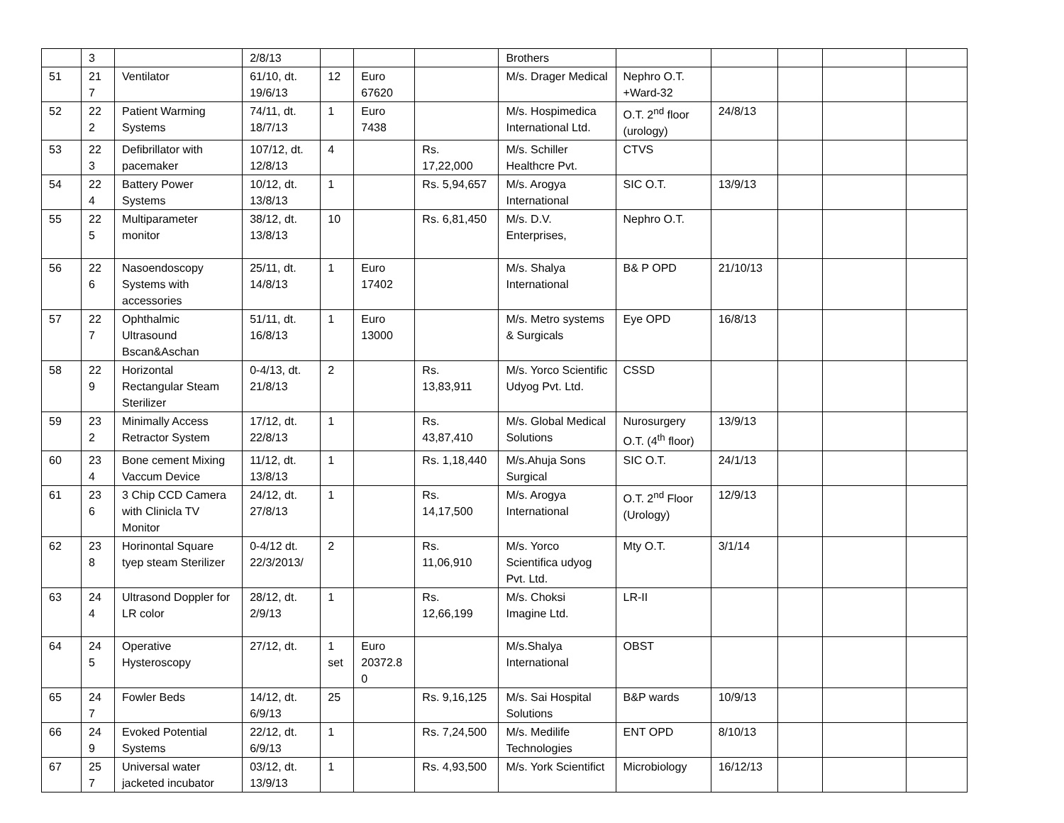| | 3 | | 2/8/13 | | | | Brothers | | | | | |
| 51 | 21 7 | Ventilator | 61/10, dt. 19/6/13 | 12 | Euro 67620 | | M/s. Drager Medical | Nephro O.T. +Ward-32 | | | | |
| 52 | 22 2 | Patient Warming Systems | 74/11, dt. 18/7/13 | 1 | Euro 7438 | | M/s. Hospimedica International Ltd. | O.T. 2<sup>nd</sup> floor (urology) | 24/8/13 | | | |
| 53 | 22 3 | Defibrillator with pacemaker | 107/12, dt. 12/8/13 | 4 | | Rs. 17,22,000 | M/s. Schiller Healthcre Pvt. | CTVS | | | | |
| 54 | 22 4 | Battery Power Systems | 10/12, dt. 13/8/13 | 1 | | Rs. 5,94,657 | M/s. Arogya International | SIC O.T. | 13/9/13 | | | |
| 55 | 22 5 | Multiparameter monitor | 38/12, dt. 13/8/13 | 10 | | Rs. 6,81,450 | M/s. D.V. Enterprises, | Nephro O.T. | | | | |
| 56 | 22 6 | Nasoendoscopy Systems with accessories | 25/11, dt. 14/8/13 | 1 | Euro 17402 | | M/s. Shalya International | B& P OPD | 21/10/13 | | | |
| 57 | 22 7 | Ophthalmic Ultrasound Bscan&Aschan | 51/11, dt. 16/8/13 | 1 | Euro 13000 | | M/s. Metro systems & Surgicals | Eye OPD | 16/8/13 | | | |
| 58 | 22 9 | Horizontal Rectangular Steam Sterilizer | 0-4/13, dt. 21/8/13 | 2 | | Rs. 13,83,911 | M/s. Yorco Scientific Udyog Pvt. Ltd. | CSSD | | | | |
| 59 | 23 2 | Minimally Access Retractor System | 17/12, dt. 22/8/13 | 1 | | Rs. 43,87,410 | M/s. Global Medical Solutions | Nurosurgery O.T. (4<sup>th</sup> floor) | 13/9/13 | | | |
| 60 | 23 4 | Bone cement Mixing Vaccum Device | 11/12, dt. 13/8/13 | 1 | | Rs. 1,18,440 | M/s.Ahuja Sons Surgical | SIC O.T. | 24/1/13 | | | |
| 61 | 23 6 | 3 Chip CCD Camera with Clinicla TV Monitor | 24/12, dt. 27/8/13 | 1 | | Rs. 14,17,500 | M/s. Arogya International | O.T. 2<sup>nd</sup> Floor (Urology) | 12/9/13 | | | |
| 62 | 23 8 | Horinontal Square tyep steam Sterilizer | 0-4/12 dt. 22/3/2013/ | 2 | | Rs. 11,06,910 | M/s. Yorco Scientifica udyog Pvt. Ltd. | Mty O.T. | 3/1/14 | | | |
| 63 | 24 4 | Ultrasond Doppler for LR color | 28/12, dt. 2/9/13 | 1 | | Rs. 12,66,199 | M/s. Choksi Imagine Ltd. | LR-II | | | | |
| 64 | 24 5 | Operative Hysteroscopy | 27/12, dt. | 1 set | Euro 20372.8 0 | | M/s.Shalya International | OBST | | | | |
| 65 | 24 7 | Fowler Beds | 14/12, dt. 6/9/13 | 25 | | Rs. 9,16,125 | M/s. Sai Hospital Solutions | B&P wards | 10/9/13 | | | |
| 66 | 24 9 | Evoked Potential Systems | 22/12, dt. 6/9/13 | 1 | | Rs. 7,24,500 | M/s. Medilife Technologies | ENT OPD | 8/10/13 | | | |
| 67 | 25 7 | Universal water jacketed incubator | 03/12, dt. 13/9/13 | 1 | | Rs. 4,93,500 | M/s. York Scientifict | Microbiology | 16/12/13 | | | |